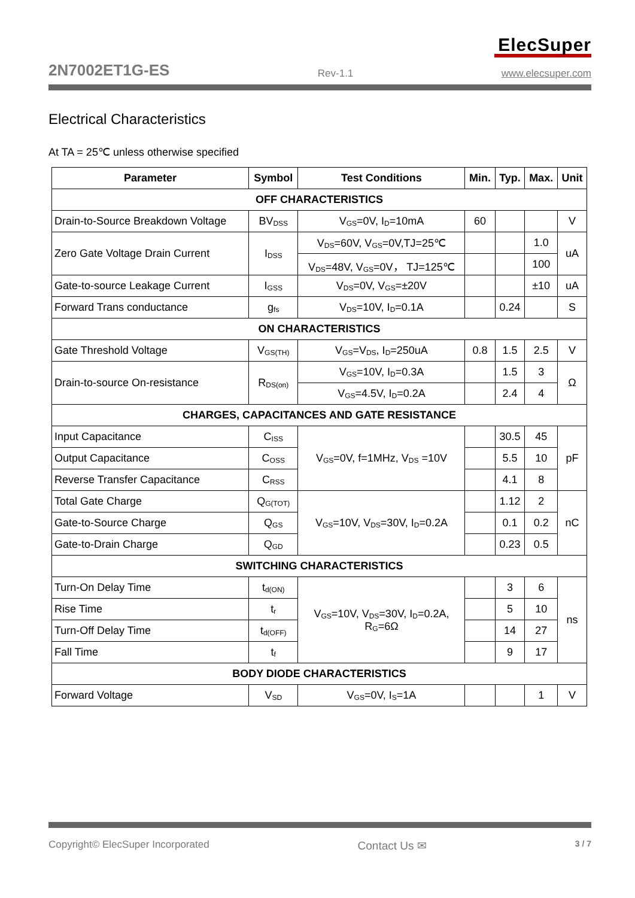ElecSuper
2N7002ET1G-ES Rev-1.1 www.elecsuper.com
Electrical Characteristics
At TA = 25℃ unless otherwise specified
| Parameter | Symbol | Test Conditions | Min. | Typ. | Max. | Unit |
| --- | --- | --- | --- | --- | --- | --- |
| OFF CHARACTERISTICS | | | | | | |
| Drain-to-Source Breakdown Voltage | BV<sub>DSS</sub> | V<sub>GS</sub>=0V, I<sub>D</sub>=10mA | 60 | | | V |
| Zero Gate Voltage Drain Current | I<sub>DSS</sub> | V<sub>DS</sub>=60V, V<sub>GS</sub>=0V,TJ=25℃ | | | 1.0 | uA |
| | | V<sub>DS</sub>=48V, V<sub>GS</sub>=0V， TJ=125℃ | | | 100 | |
| Gate-to-source Leakage Current | I<sub>GSS</sub> | V<sub>DS</sub>=0V, V<sub>GS</sub>=±20V | | | ±10 | uA |
| Forward Trans conductance | g<sub>fs</sub> | V<sub>DS</sub>=10V, I<sub>D</sub>=0.1A | | 0.24 | | S |
| ON CHARACTERISTICS | | | | | | |
| Gate Threshold Voltage | V<sub>GS(TH)</sub> | V<sub>GS</sub>=V<sub>DS</sub>, I<sub>D</sub>=250uA | 0.8 | 1.5 | 2.5 | V |
| Drain-to-source On-resistance | R<sub>DS(on)</sub> | V<sub>GS</sub>=10V, I<sub>D</sub>=0.3A | | 1.5 | 3 | Ω |
| | | V<sub>GS</sub>=4.5V, I<sub>D</sub>=0.2A | | 2.4 | 4 | |
| CHARGES, CAPACITANCES AND GATE RESISTANCE | | | | | | |
| Input Capacitance | C<sub>ISS</sub> | V<sub>GS</sub>=0V, f=1MHz, V<sub>DS</sub> =10V | | 30.5 | 45 | pF |
| Output Capacitance | C<sub>OSS</sub> | | | 5.5 | 10 | |
| Reverse Transfer Capacitance | C<sub>RSS</sub> | | | 4.1 | 8 | |
| Total Gate Charge | Q<sub>G(TOT)</sub> | V<sub>GS</sub>=10V, V<sub>DS</sub>=30V, I<sub>D</sub>=0.2A | | 1.12 | 2 | nC |
| Gate-to-Source Charge | Q<sub>GS</sub> | | | 0.1 | 0.2 | |
| Gate-to-Drain Charge | Q<sub>GD</sub> | | | 0.23 | 0.5 | |
| SWITCHING CHARACTERISTICS | | | | | | |
| Turn-On Delay Time | t<sub>d(ON)</sub> | V<sub>GS</sub>=10V, V<sub>DS</sub>=30V, I<sub>D</sub>=0.2A, R<sub>G</sub>=6Ω | | 3 | 6 | ns |
| Rise Time | t<sub>r</sub> | | | 5 | 10 | |
| Turn-Off Delay Time | t<sub>d(OFF)</sub> | | | 14 | 27 | |
| Fall Time | t<sub>f</sub> | | | 9 | 17 | |
| BODY DIODE CHARACTERISTICS | | | | | | |
| Forward Voltage | V<sub>SD</sub> | V<sub>GS</sub>=0V, I<sub>S</sub>=1A | | | 1 | V |
Copyright© ElecSuper Incorporated Contact Us ✉ 3 / 7